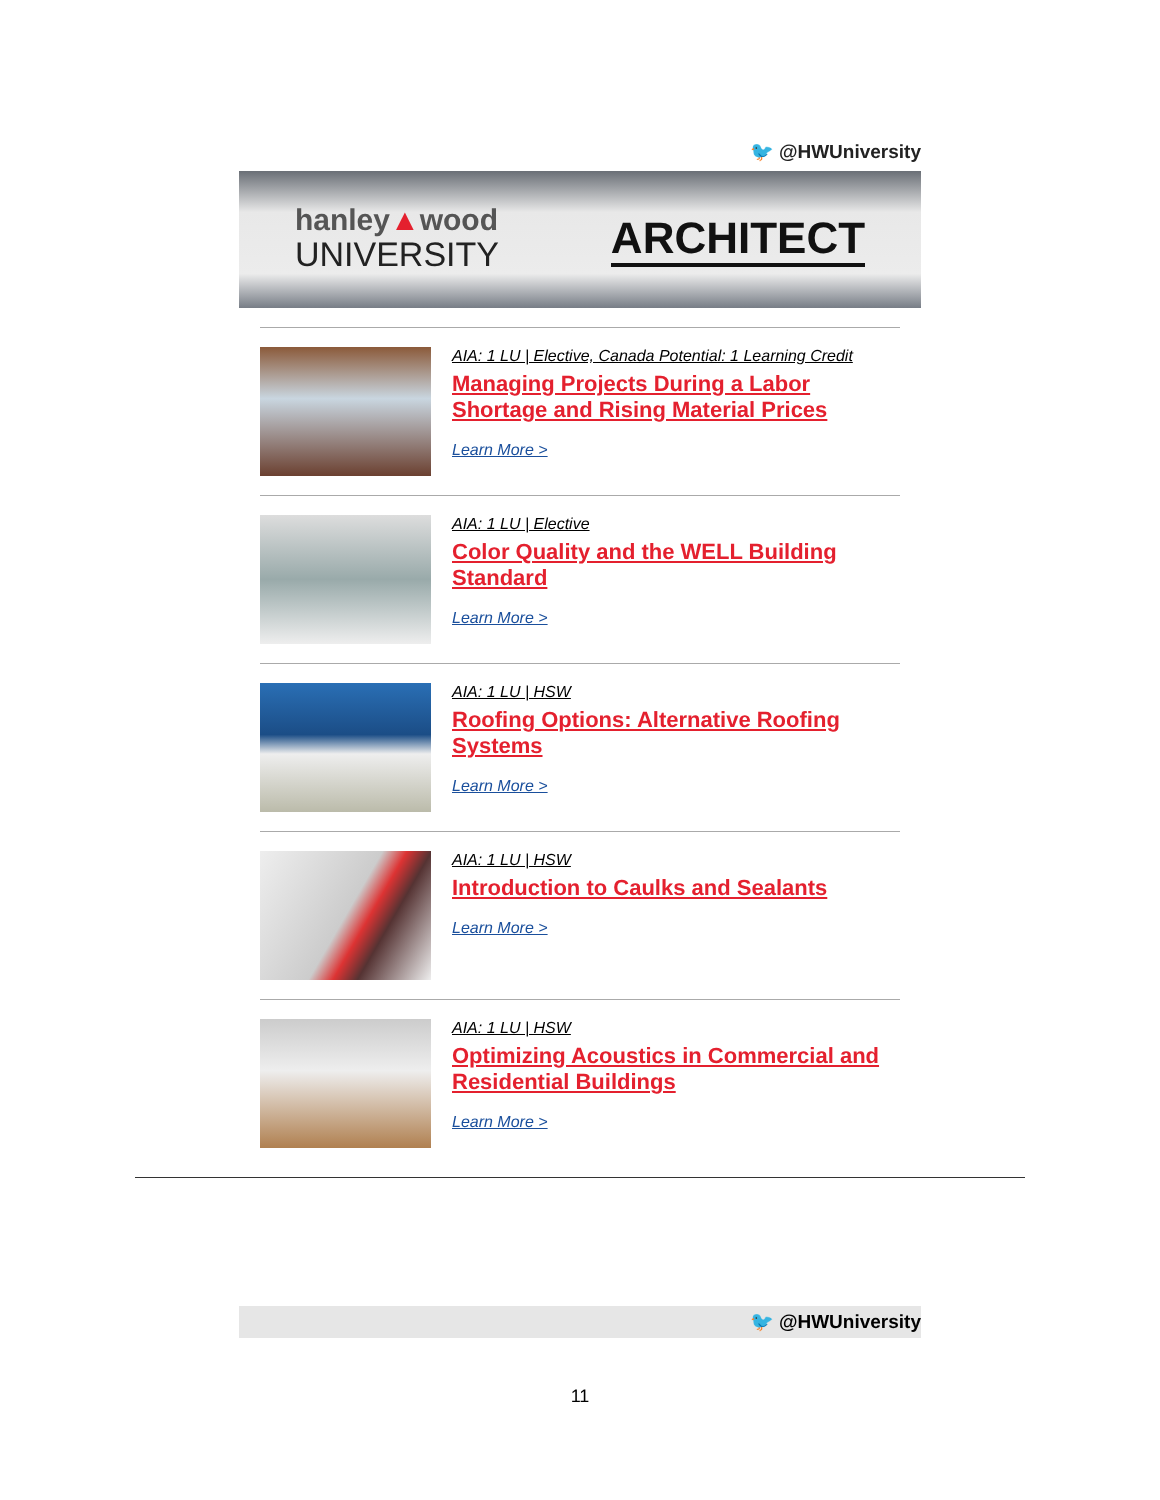🐦 @HWUniversity
hanley▲wood
UNIVERSITY
ARCHITECT
AIA: 1 LU | Elective, Canada Potential: 1 Learning Credit
Managing Projects During a Labor Shortage and Rising Material Prices
Learn More >
AIA: 1 LU | Elective
Color Quality and the WELL Building Standard
Learn More >
AIA: 1 LU | HSW
Roofing Options: Alternative Roofing Systems
Learn More >
AIA: 1 LU | HSW
Introduction to Caulks and Sealants
Learn More >
AIA: 1 LU | HSW
Optimizing Acoustics in Commercial and Residential Buildings
Learn More >
🐦 @HWUniversity
11